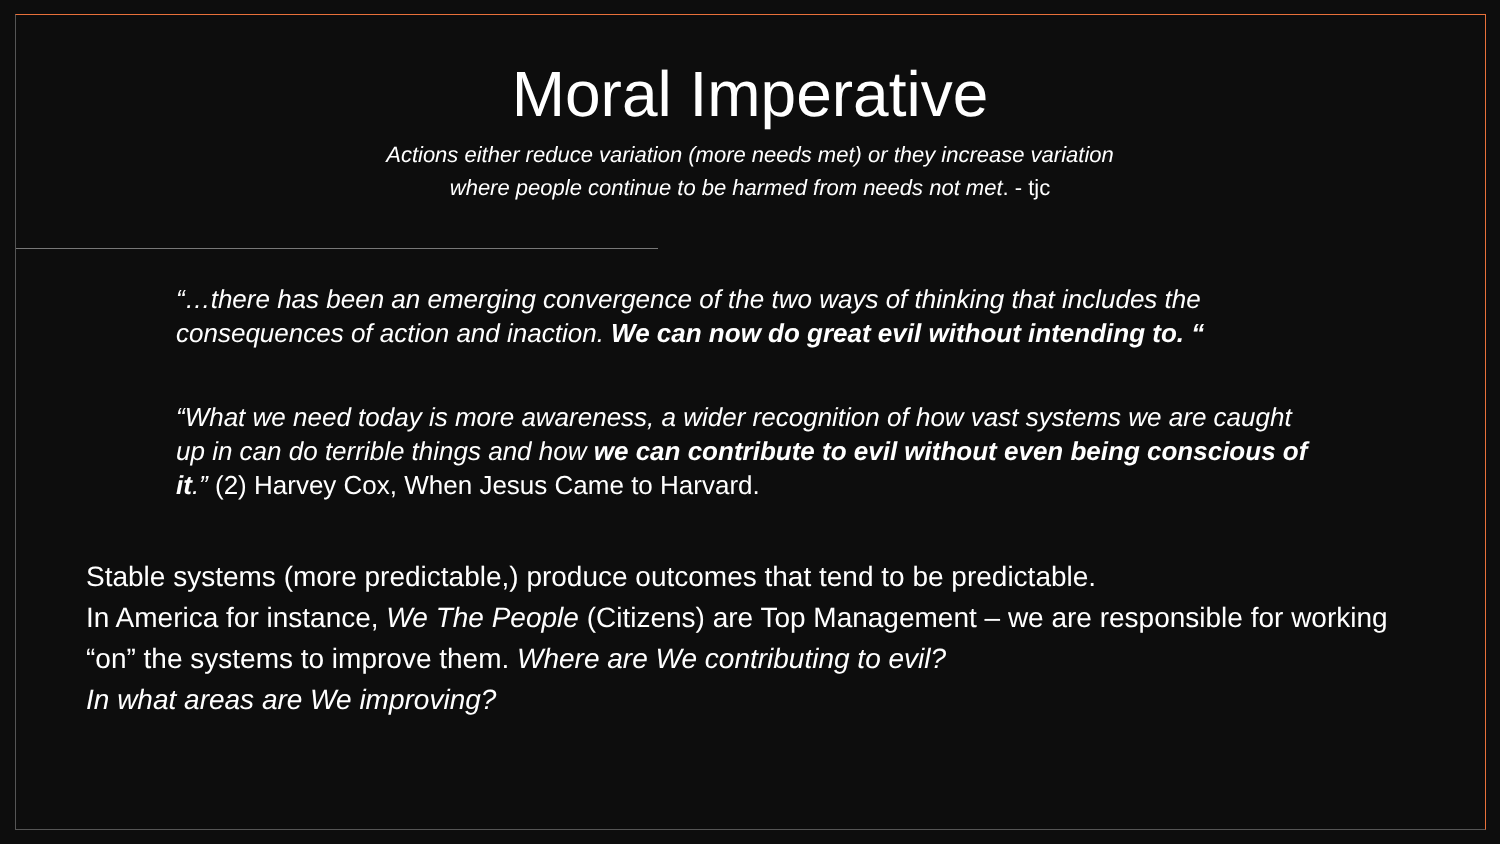Moral Imperative
Actions either reduce variation (more needs met) or they increase variation
where people continue to be harmed from needs not met. - tjc
“…there has been an emerging convergence of the two ways of thinking that includes the consequences of action and inaction. We can now do great evil without intending to. “
“What we need today is more awareness, a wider recognition of how vast systems we are caught up in can do terrible things and how we can contribute to evil without even being conscious of it.” (2) Harvey Cox, When Jesus Came to Harvard.
Stable systems (more predictable,) produce outcomes that tend to be predictable.
In America for instance, We The People (Citizens) are Top Management – we are responsible for working “on” the systems to improve them. Where are We contributing to evil?
In what areas are We improving?